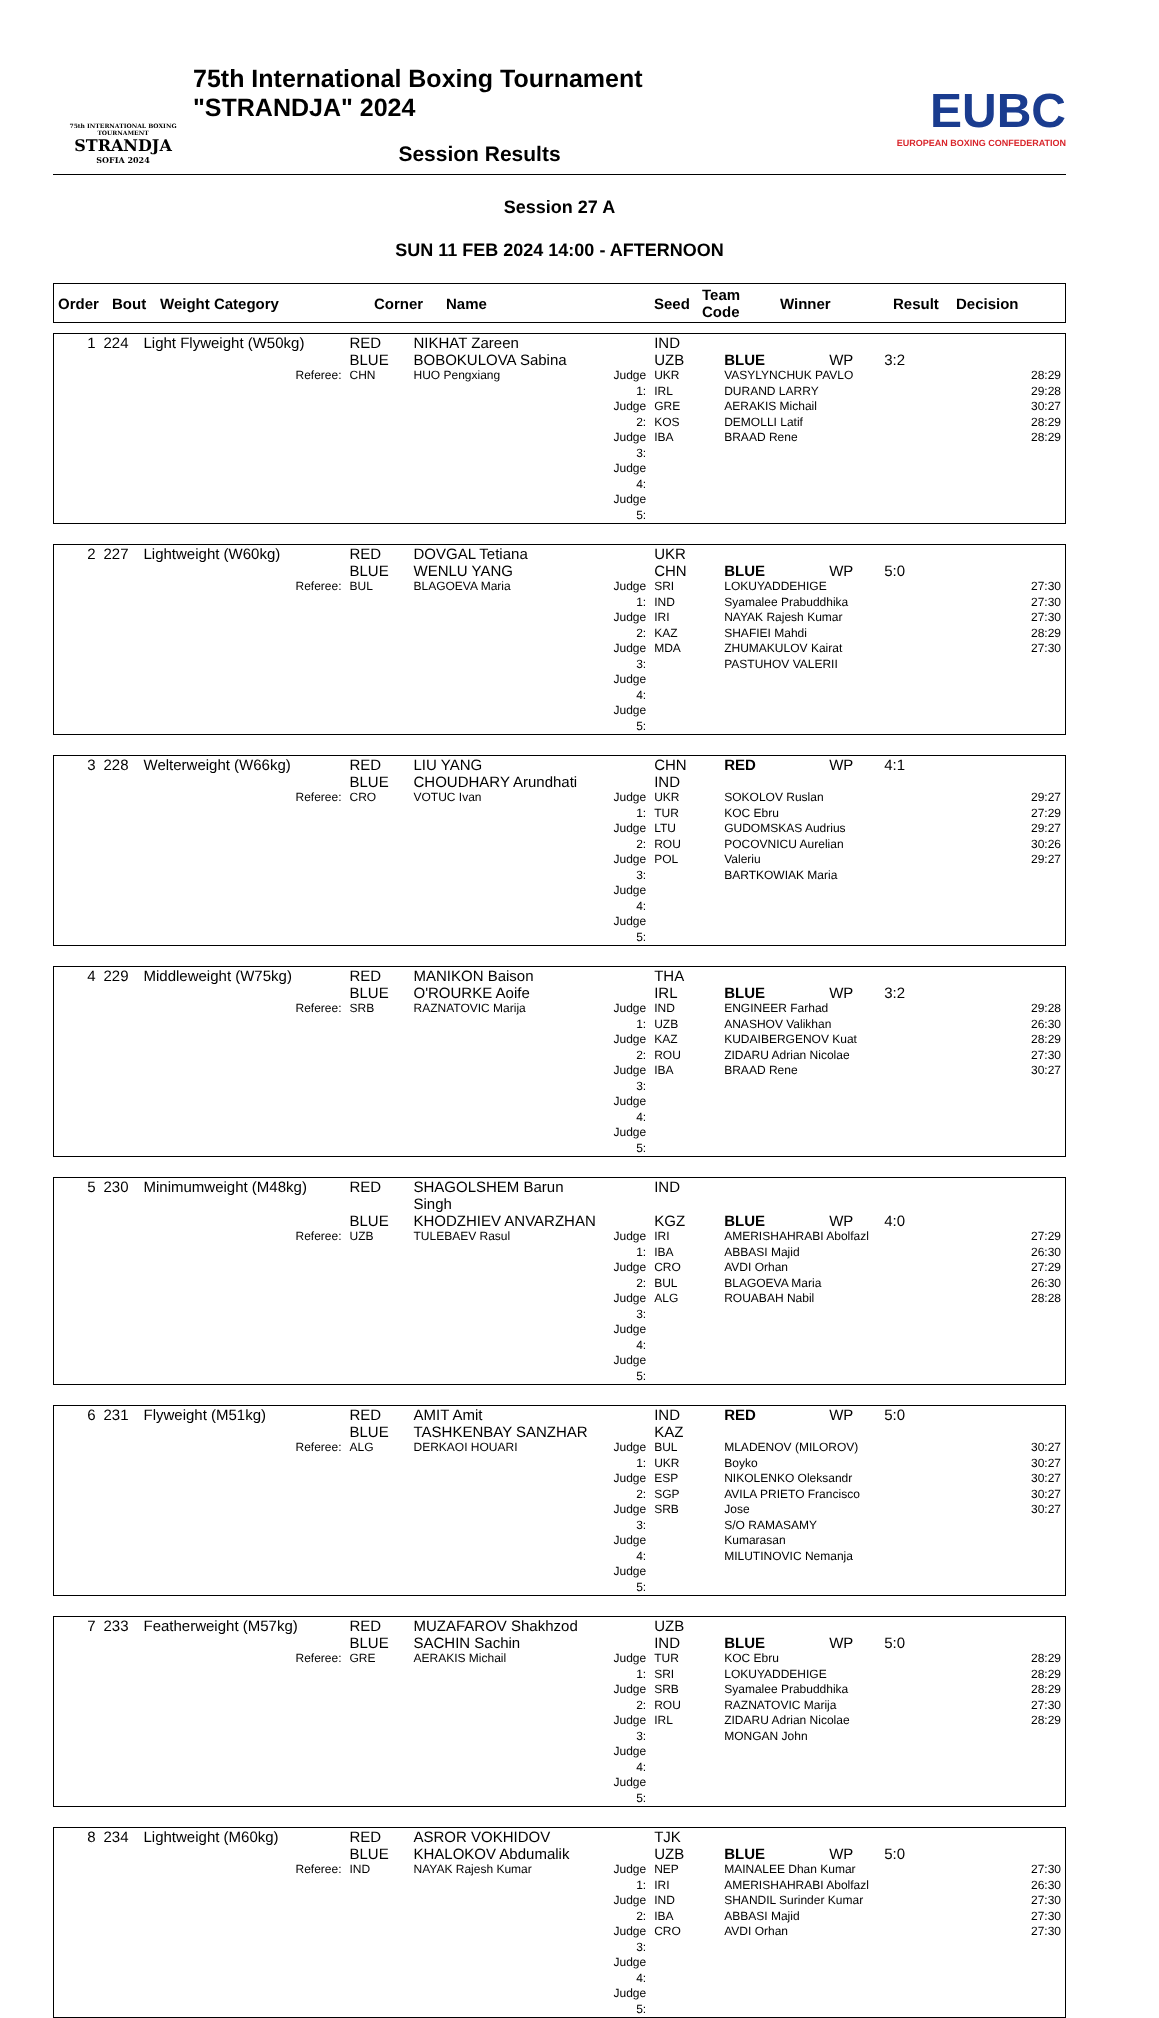75th INTERNATIONAL BOXING TOURNAMENT
STRANDJA
SOFIA 2024
75th International Boxing Tournament "STRANDJA" 2024
Session Results
EUBC
EUROPEAN BOXING CONFEDERATION
Session 27 A
SUN 11 FEB 2024 14:00 - AFTERNOON
| Order | Bout | Weight Category | Corner | Name | Seed | Team Code | Winner | Result | Decision |
| --- | --- | --- | --- | --- | --- | --- | --- | --- | --- |
| 1 | 224 | Light Flyweight (W50kg) | RED | NIKHAT Zareen | | IND | | | |
| | | | BLUE | BOBOKULOVA Sabina | | UZB | BLUE | WP | 3:2 |
| | | Referee: | CHN | HUO Pengxiang | Judge 1: Judge 2: Judge 3: Judge 4: Judge 5: | UKR IRL GRE KOS IBA | VASYLYNCHUK PAVLO DURAND LARRY AERAKIS Michail DEMOLLI Latif BRAAD Rene | | 28:29 29:28 30:27 28:29 28:29 |
| 2 | 227 | Lightweight (W60kg) | RED | DOVGAL Tetiana | | UKR | | | |
| | | | BLUE | WENLU YANG | | CHN | BLUE | WP | 5:0 |
| | | Referee: | BUL | BLAGOEVA Maria | Judge 1: Judge 2: Judge 3: Judge 4: Judge 5: | SRI IND IRI KAZ MDA | LOKUYADDEHIGE Syamalee Prabuddhika NAYAK Rajesh Kumar SHAFIEI Mahdi ZHUMAKULOV Kairat PASTUHOV VALERII | | 27:30 27:30 27:30 28:29 27:30 |
| 3 | 228 | Welterweight (W66kg) | RED | LIU YANG | | CHN | RED | WP | 4:1 |
| | | | BLUE | CHOUDHARY Arundhati | | IND | | | |
| | | Referee: | CRO | VOTUC Ivan | Judge 1: Judge 2: Judge 3: Judge 4: Judge 5: | UKR TUR LTU ROU POL | SOKOLOV Ruslan KOC Ebru GUDOMSKAS Audrius POCOVNICU Aurelian Valeriu BARTKOWIAK Maria | | 29:27 27:29 29:27 30:26 29:27 |
| 4 | 229 | Middleweight (W75kg) | RED | MANIKON Baison | | THA | | | |
| | | | BLUE | O'ROURKE Aoife | | IRL | BLUE | WP | 3:2 |
| | | Referee: | SRB | RAZNATOVIC Marija | Judge 1: Judge 2: Judge 3: Judge 4: Judge 5: | IND UZB KAZ ROU IBA | ENGINEER Farhad ANASHOV Valikhan KUDAIBERGENOV Kuat ZIDARU Adrian Nicolae BRAAD Rene | | 29:28 26:30 28:29 27:30 30:27 |
| 5 | 230 | Minimumweight (M48kg) | RED | SHAGOLSHEM Barun Singh | | IND | | | |
| | | | BLUE | KHODZHIEV ANVARZHAN | | KGZ | BLUE | WP | 4:0 |
| | | Referee: | UZB | TULEBAEV Rasul | Judge 1: Judge 2: Judge 3: Judge 4: Judge 5: | IRI IBA CRO BUL ALG | AMERISHAHRABI Abolfazl ABBASI Majid AVDI Orhan BLAGOEVA Maria ROUABAH Nabil | | 27:29 26:30 27:29 26:30 28:28 |
| 6 | 231 | Flyweight (M51kg) | RED | AMIT Amit | | IND | RED | WP | 5:0 |
| | | | BLUE | TASHKENBAY SANZHAR | | KAZ | | | |
| | | Referee: | ALG | DERKAOI HOUARI | Judge 1: Judge 2: Judge 3: Judge 4: Judge 5: | BUL UKR ESP SGP SRB | MLADENOV (MILOROV) Boyko NIKOLENKO Oleksandr AVILA PRIETO Francisco Jose S/O RAMASAMY Kumarasan MILUTINOVIC Nemanja | | 30:27 30:27 30:27 30:27 30:27 |
| 7 | 233 | Featherweight (M57kg) | RED | MUZAFAROV Shakhzod | | UZB | | | |
| | | | BLUE | SACHIN Sachin | | IND | BLUE | WP | 5:0 |
| | | Referee: | GRE | AERAKIS Michail | Judge 1: Judge 2: Judge 3: Judge 4: Judge 5: | TUR SRI SRB ROU IRL | KOC Ebru LOKUYADDEHIGE Syamalee Prabuddhika RAZNATOVIC Marija ZIDARU Adrian Nicolae MONGAN John | | 28:29 28:29 28:29 27:30 28:29 |
| 8 | 234 | Lightweight (M60kg) | RED | ASROR VOKHIDOV | | TJK | | | |
| | | | BLUE | KHALOKOV Abdumalik | | UZB | BLUE | WP | 5:0 |
| | | Referee: | IND | NAYAK Rajesh Kumar | Judge 1: Judge 2: Judge 3: Judge 4: Judge 5: | NEP IRI IND IBA CRO | MAINALEE Dhan Kumar AMERISHAHRABI Abolfazl SHANDIL Surinder Kumar ABBASI Majid AVDI Orhan | | 27:30 26:30 27:30 27:30 27:30 |